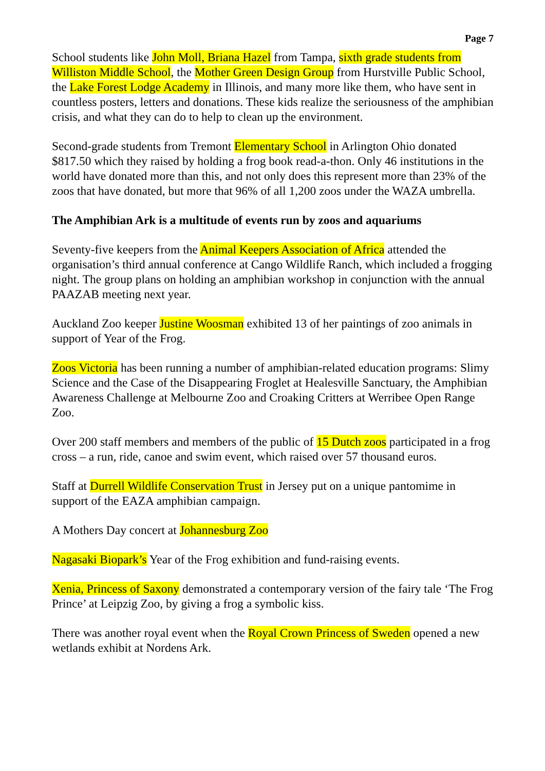Page 7
School students like John Moll, Briana Hazel from Tampa, sixth grade students from Williston Middle School, the Mother Green Design Group from Hurstville Public School, the Lake Forest Lodge Academy in Illinois, and many more like them, who have sent in countless posters, letters and donations. These kids realize the seriousness of the amphibian crisis, and what they can do to help to clean up the environment.
Second-grade students from Tremont Elementary School in Arlington Ohio donated $817.50 which they raised by holding a frog book read-a-thon. Only 46 institutions in the world have donated more than this, and not only does this represent more than 23% of the zoos that have donated, but more that 96% of all 1,200 zoos under the WAZA umbrella.
The Amphibian Ark is a multitude of events run by zoos and aquariums
Seventy-five keepers from the Animal Keepers Association of Africa attended the organisation’s third annual conference at Cango Wildlife Ranch, which included a frogging night. The group plans on holding an amphibian workshop in conjunction with the annual PAAZAB meeting next year.
Auckland Zoo keeper Justine Woosman exhibited 13 of her paintings of zoo animals in support of Year of the Frog.
Zoos Victoria has been running a number of amphibian-related education programs: Slimy Science and the Case of the Disappearing Froglet at Healesville Sanctuary, the Amphibian Awareness Challenge at Melbourne Zoo and Croaking Critters at Werribee Open Range Zoo.
Over 200 staff members and members of the public of 15 Dutch zoos participated in a frog cross – a run, ride, canoe and swim event, which raised over 57 thousand euros.
Staff at Durrell Wildlife Conservation Trust in Jersey put on a unique pantomime in support of the EAZA amphibian campaign.
A Mothers Day concert at Johannesburg Zoo
Nagasaki Biopark’s Year of the Frog exhibition and fund-raising events.
Xenia, Princess of Saxony demonstrated a contemporary version of the fairy tale ‘The Frog Prince’ at Leipzig Zoo, by giving a frog a symbolic kiss.
There was another royal event when the Royal Crown Princess of Sweden opened a new wetlands exhibit at Nordens Ark.